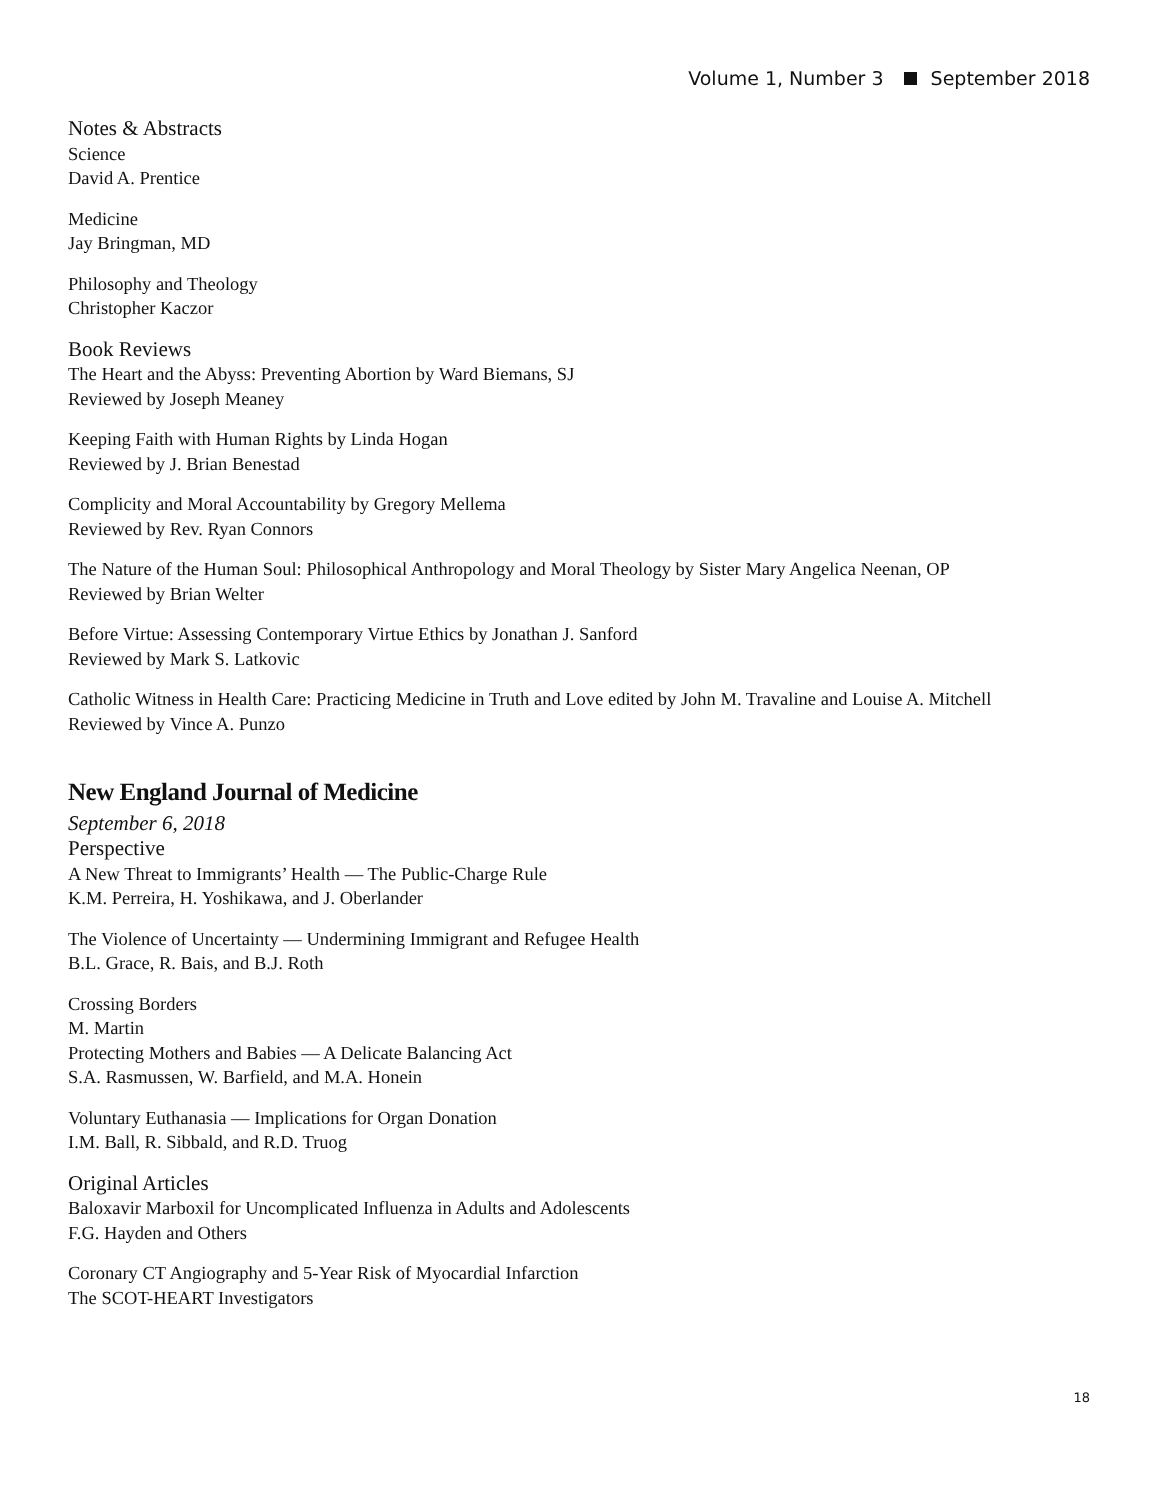Volume 1, Number 3 September 2018
Notes & Abstracts
Science
David A. Prentice
Medicine
Jay Bringman, MD
Philosophy and Theology
Christopher Kaczor
Book Reviews
The Heart and the Abyss: Preventing Abortion by Ward Biemans, SJ
Reviewed by Joseph Meaney
Keeping Faith with Human Rights by Linda Hogan
Reviewed by J. Brian Benestad
Complicity and Moral Accountability by Gregory Mellema
Reviewed by Rev. Ryan Connors
The Nature of the Human Soul: Philosophical Anthropology and Moral Theology by Sister Mary Angelica Neenan, OP
Reviewed by Brian Welter
Before Virtue: Assessing Contemporary Virtue Ethics by Jonathan J. Sanford
Reviewed by Mark S. Latkovic
Catholic Witness in Health Care: Practicing Medicine in Truth and Love edited by John M. Travaline and Louise A. Mitchell
Reviewed by Vince A. Punzo
New England Journal of Medicine
September 6, 2018
Perspective
A New Threat to Immigrants’ Health — The Public-Charge Rule
K.M. Perreira, H. Yoshikawa, and J. Oberlander
The Violence of Uncertainty — Undermining Immigrant and Refugee Health
B.L. Grace, R. Bais, and B.J. Roth
Crossing Borders
M. Martin
Protecting Mothers and Babies — A Delicate Balancing Act
S.A. Rasmussen, W. Barfield, and M.A. Honein
Voluntary Euthanasia — Implications for Organ Donation
I.M. Ball, R. Sibbald, and R.D. Truog
Original Articles
Baloxavir Marboxil for Uncomplicated Influenza in Adults and Adolescents
F.G. Hayden and Others
Coronary CT Angiography and 5-Year Risk of Myocardial Infarction
The SCOT-HEART Investigators
18